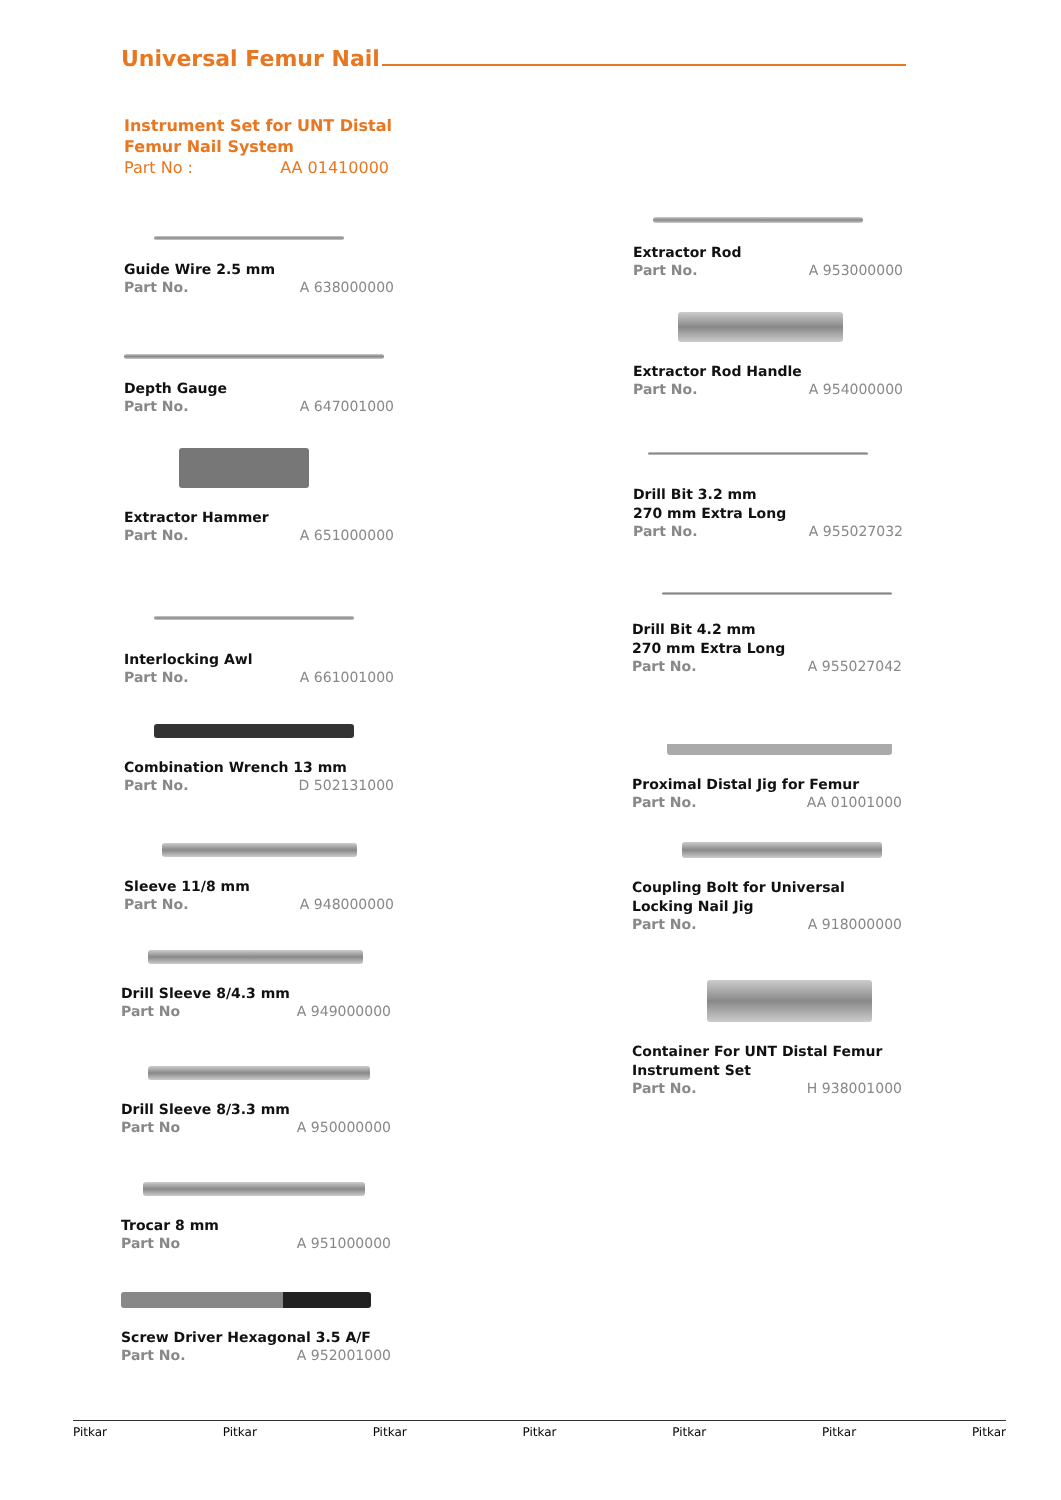Universal Femur Nail
Instrument Set for UNT Distal
Femur Nail System
Part No : AA 01410000
Guide Wire 2.5 mm
Part No. A 638000000
Depth Gauge
Part No. A 647001000
Extractor Hammer
Part No. A 651000000
Interlocking Awl
Part No. A 661001000
Combination Wrench 13 mm
Part No. D 502131000
Sleeve 11/8 mm
Part No. A 948000000
Drill Sleeve 8/4.3 mm
Part No A 949000000
Drill Sleeve 8/3.3 mm
Part No A 950000000
Trocar 8 mm
Part No A 951000000
Screw Driver Hexagonal 3.5 A/F
Part No. A 952001000
Extractor Rod
Part No. A 953000000
Extractor Rod Handle
Part No. A 954000000
Drill Bit 3.2 mm
270 mm Extra Long
Part No. A 955027032
Drill Bit 4.2 mm
270 mm Extra Long
Part No. A 955027042
Proximal Distal Jig for Femur
Part No. AA 01001000
Coupling Bolt for Universal
Locking Nail Jig
Part No. A 918000000
Container For UNT Distal Femur
Instrument Set
Part No. H 938001000
Pitkar Pitkar Pitkar Pitkar Pitkar Pitkar Pitkar